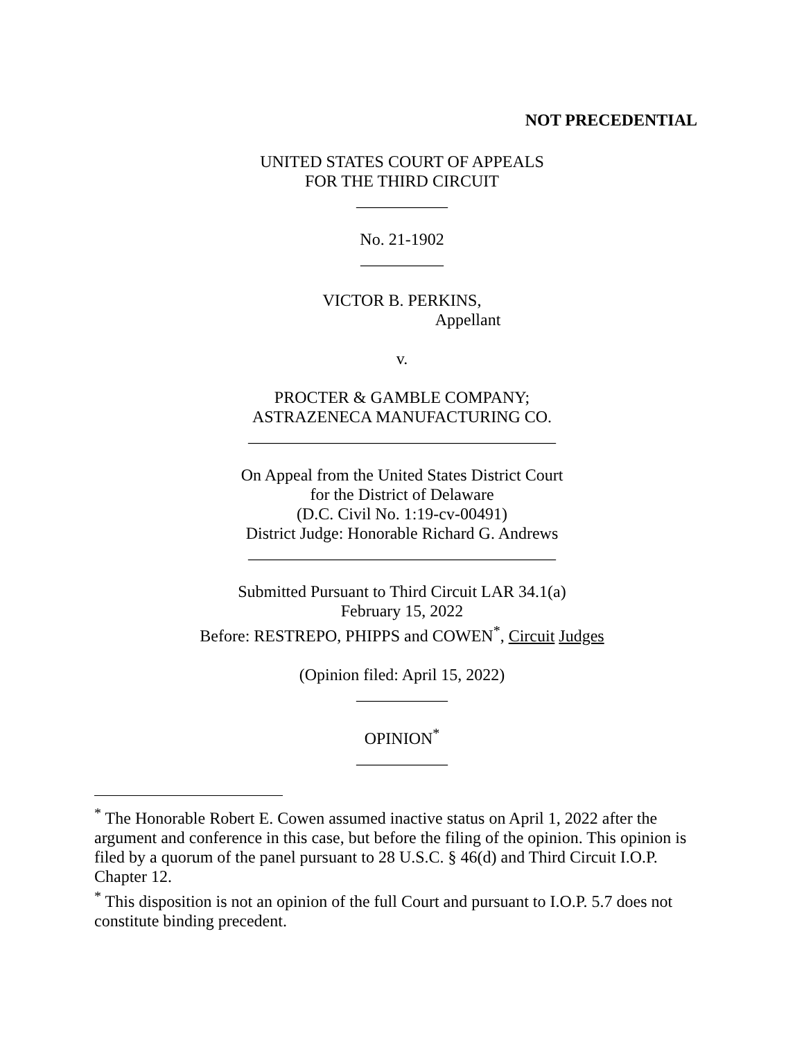NOT PRECEDENTIAL
UNITED STATES COURT OF APPEALS
FOR THE THIRD CIRCUIT
___________
No. 21-1902
__________
VICTOR B. PERKINS,
Appellant
v.
PROCTER & GAMBLE COMPANY;
ASTRAZENECA MANUFACTURING CO.
_____________________________________
On Appeal from the United States District Court
for the District of Delaware
(D.C. Civil No. 1:19-cv-00491)
District Judge: Honorable Richard G. Andrews
_____________________________________
Submitted Pursuant to Third Circuit LAR 34.1(a)
February 15, 2022
Before: RESTREPO, PHIPPS and COWEN<sup>*</sup>, Circuit Judges
(Opinion filed: April 15, 2022)
___________
OPINION<sup>*</sup>
___________
<sup>*</sup> The Honorable Robert E. Cowen assumed inactive status on April 1, 2022 after the argument and conference in this case, but before the filing of the opinion. This opinion is filed by a quorum of the panel pursuant to 28 U.S.C. § 46(d) and Third Circuit I.O.P. Chapter 12.
<sup>*</sup> This disposition is not an opinion of the full Court and pursuant to I.O.P. 5.7 does not constitute binding precedent.